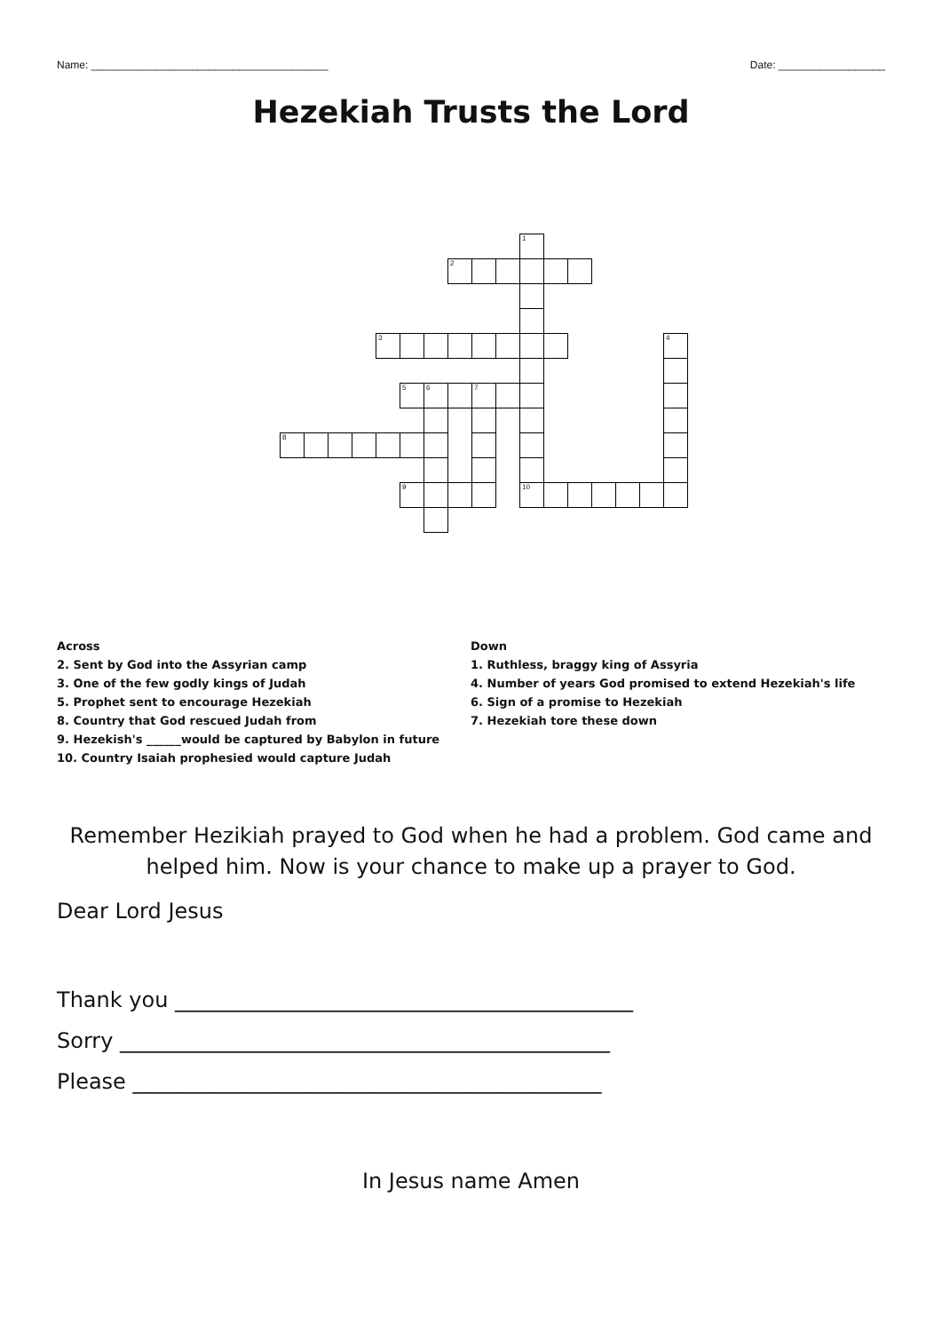Name: ________________________________________ Date: __________________
Hezekiah Trusts the Lord
1
2
3
4
5
6
7
8
9
10
Across
2. Sent by God into the Assyrian camp
3. One of the few godly kings of Judah
5. Prophet sent to encourage Hezekiah
8. Country that God rescued Judah from
9. Hezekish's ______would be captured by Babylon in future
10. Country Isaiah prophesied would capture Judah
Down
1. Ruthless, braggy king of Assyria
4. Number of years God promised to extend Hezekiah's life
6. Sign of a promise to Hezekiah
7. Hezekiah tore these down
Remember Hezikiah prayed to God when he had a problem. God came and helped him. Now is your chance to make up a prayer to God.
Dear Lord Jesus
Thank you ___________________________________________
Sorry ______________________________________________
Please ____________________________________________
In Jesus name Amen